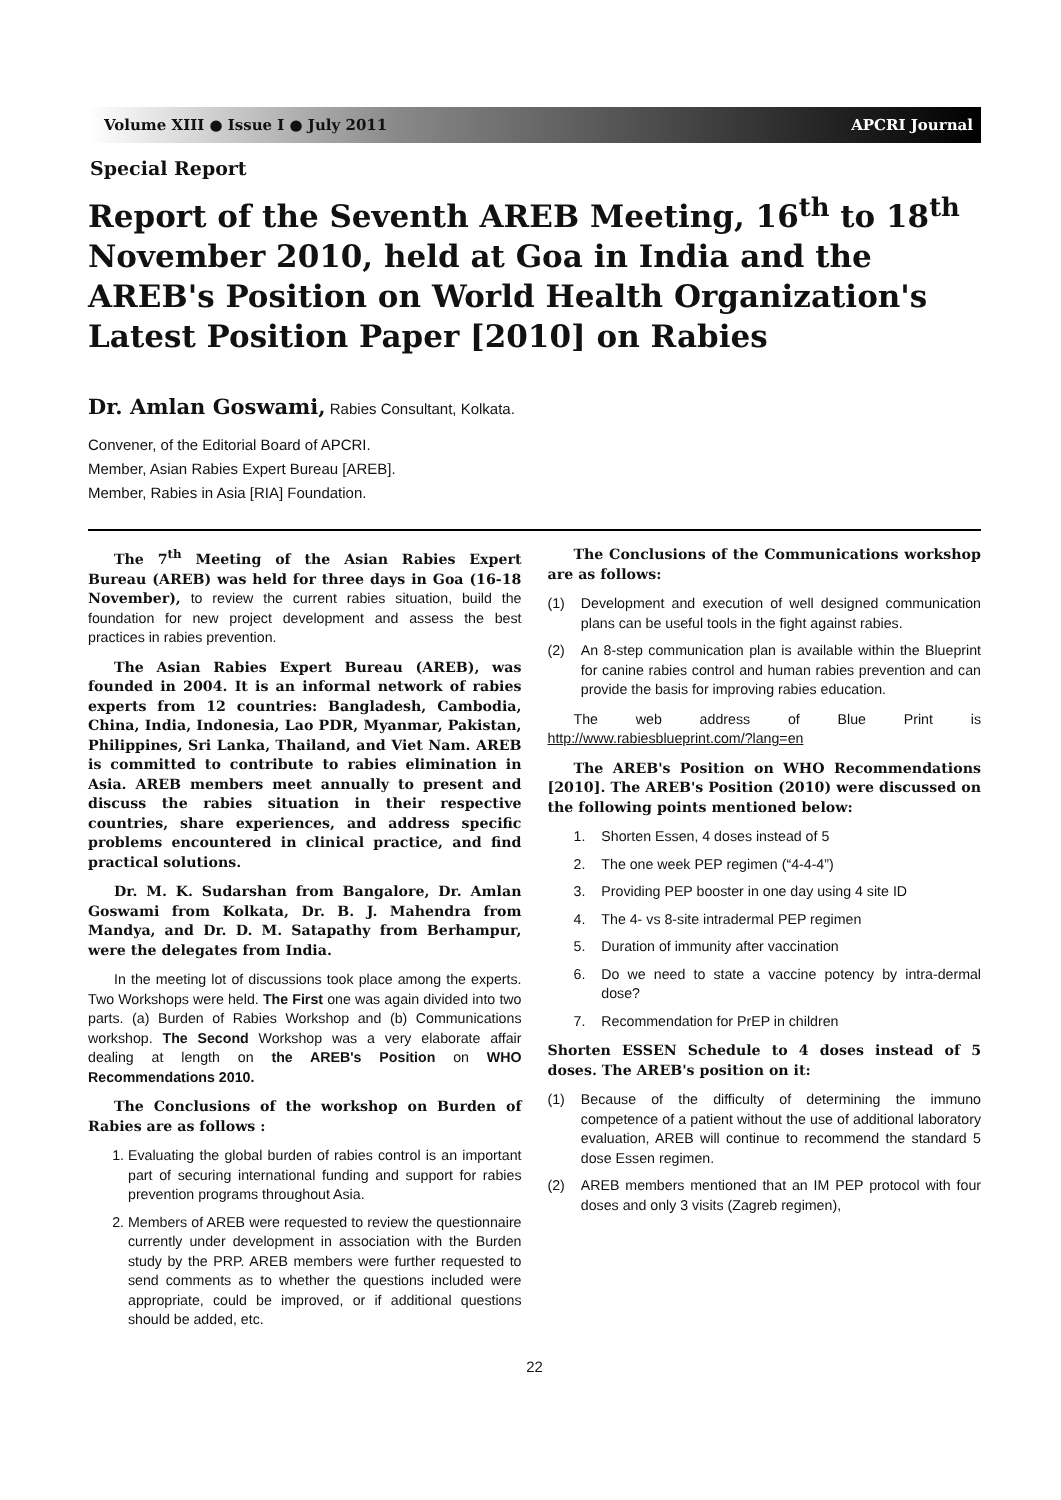Volume XIII ● Issue I ● July 2011 APCRI Journal
Special Report
Report of the Seventh AREB Meeting, 16<sup>th</sup> to 18<sup>th</sup> November 2010, held at Goa in India and the AREB's Position on World Health Organization's Latest Position Paper [2010] on Rabies
Dr. Amlan Goswami, Rabies Consultant, Kolkata.
Convener, of the Editorial Board of APCRI.
Member, Asian Rabies Expert Bureau [AREB].
Member, Rabies in Asia [RIA] Foundation.
The 7<sup>th</sup> Meeting of the Asian Rabies Expert Bureau (AREB) was held for three days in Goa (16-18 November), to review the current rabies situation, build the foundation for new project development and assess the best practices in rabies prevention.
The Asian Rabies Expert Bureau (AREB), was founded in 2004. It is an informal network of rabies experts from 12 countries: Bangladesh, Cambodia, China, India, Indonesia, Lao PDR, Myanmar, Pakistan, Philippines, Sri Lanka, Thailand, and Viet Nam. AREB is committed to contribute to rabies elimination in Asia. AREB members meet annually to present and discuss the rabies situation in their respective countries, share experiences, and address specific problems encountered in clinical practice, and find practical solutions.
Dr. M. K. Sudarshan from Bangalore, Dr. Amlan Goswami from Kolkata, Dr. B. J. Mahendra from Mandya, and Dr. D. M. Satapathy from Berhampur, were the delegates from India.
In the meeting lot of discussions took place among the experts. Two Workshops were held. The First one was again divided into two parts. (a) Burden of Rabies Workshop and (b) Communications workshop. The Second Workshop was a very elaborate affair dealing at length on the AREB's Position on WHO Recommendations 2010.
The Conclusions of the workshop on Burden of Rabies are as follows :
1. Evaluating the global burden of rabies control is an important part of securing international funding and support for rabies prevention programs throughout Asia.
2. Members of AREB were requested to review the questionnaire currently under development in association with the Burden study by the PRP. AREB members were further requested to send comments as to whether the questions included were appropriate, could be improved, or if additional questions should be added, etc.
The Conclusions of the Communications workshop are as follows:
(1) Development and execution of well designed communication plans can be useful tools in the fight against rabies.
(2) An 8-step communication plan is available within the Blueprint for canine rabies control and human rabies prevention and can provide the basis for improving rabies education.
The web address of Blue Print is http://www.rabiesblueprint.com/?lang=en
The AREB's Position on WHO Recommendations [2010]. The AREB's Position (2010) were discussed on the following points mentioned below:
1. Shorten Essen, 4 doses instead of 5
2. The one week PEP regimen (“4-4-4”)
3. Providing PEP booster in one day using 4 site ID
4. The 4- vs 8-site intradermal PEP regimen
5. Duration of immunity after vaccination
6. Do we need to state a vaccine potency by intra-dermal dose?
7. Recommendation for PrEP in children
Shorten ESSEN Schedule to 4 doses instead of 5 doses. The AREB's position on it:
(1) Because of the difficulty of determining the immuno competence of a patient without the use of additional laboratory evaluation, AREB will continue to recommend the standard 5 dose Essen regimen.
(2) AREB members mentioned that an IM PEP protocol with four doses and only 3 visits (Zagreb regimen),
22